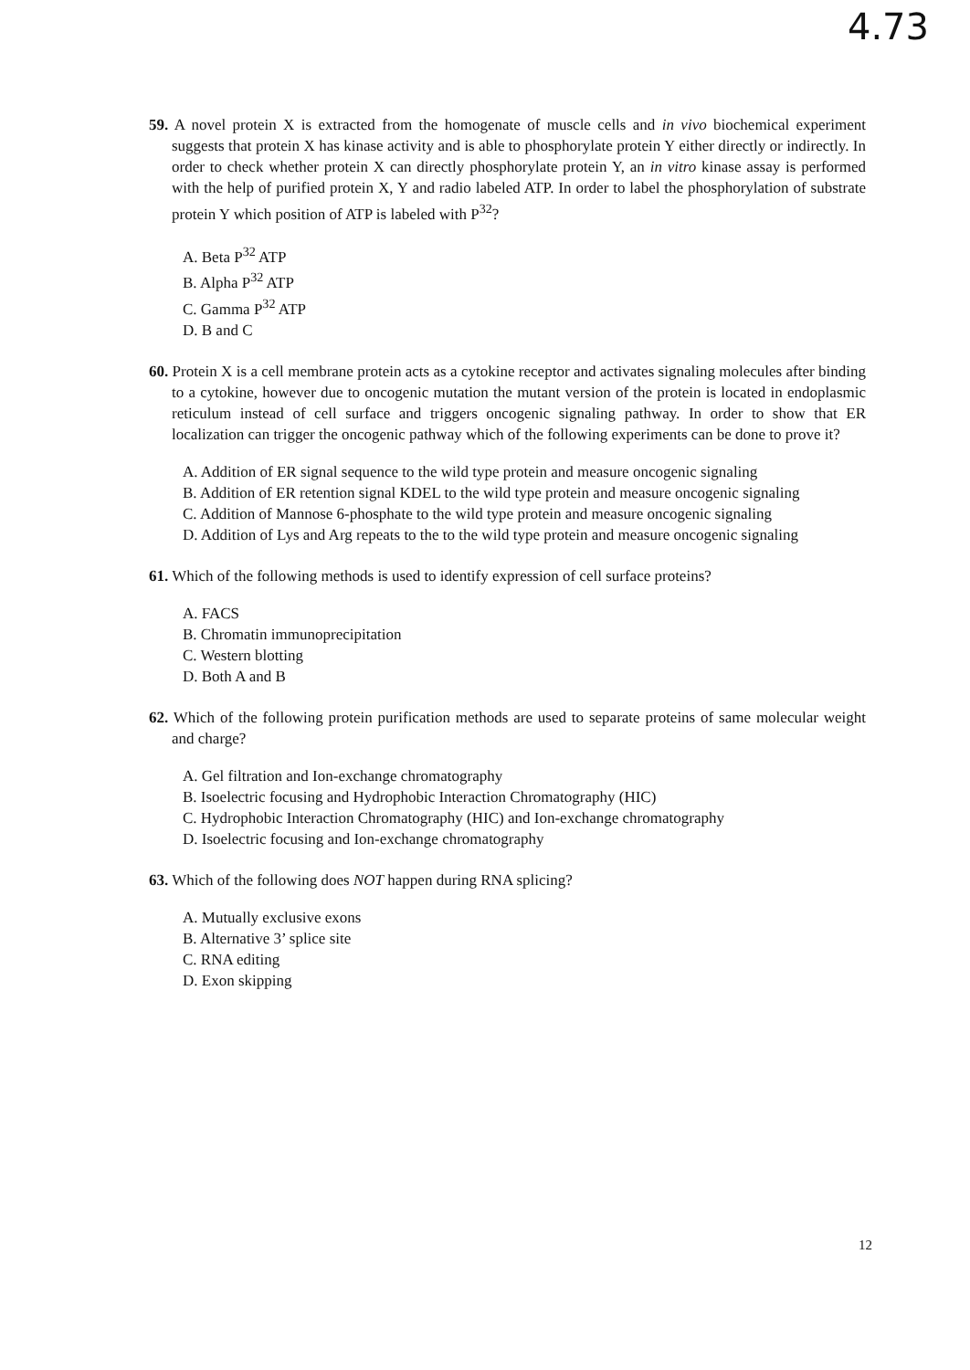4.73
59. A novel protein X is extracted from the homogenate of muscle cells and in vivo biochemical experiment suggests that protein X has kinase activity and is able to phosphorylate protein Y either directly or indirectly. In order to check whether protein X can directly phosphorylate protein Y, an in vitro kinase assay is performed with the help of purified protein X, Y and radio labeled ATP. In order to label the phosphorylation of substrate protein Y which position of ATP is labeled with P<sup>32</sup>?
A. Beta P<sup>32</sup> ATP
B. Alpha P<sup>32</sup> ATP
C. Gamma P<sup>32</sup> ATP
D. B and C
60. Protein X is a cell membrane protein acts as a cytokine receptor and activates signaling molecules after binding to a cytokine, however due to oncogenic mutation the mutant version of the protein is located in endoplasmic reticulum instead of cell surface and triggers oncogenic signaling pathway. In order to show that ER localization can trigger the oncogenic pathway which of the following experiments can be done to prove it?
A. Addition of ER signal sequence to the wild type protein and measure oncogenic signaling
B. Addition of ER retention signal KDEL to the wild type protein and measure oncogenic signaling
C. Addition of Mannose 6-phosphate to the wild type protein and measure oncogenic signaling
D. Addition of Lys and Arg repeats to the to the wild type protein and measure oncogenic signaling
61. Which of the following methods is used to identify expression of cell surface proteins?
A. FACS
B. Chromatin immunoprecipitation
C. Western blotting
D. Both A and B
62. Which of the following protein purification methods are used to separate proteins of same molecular weight and charge?
A. Gel filtration and Ion-exchange chromatography
B. Isoelectric focusing and Hydrophobic Interaction Chromatography (HIC)
C. Hydrophobic Interaction Chromatography (HIC) and Ion-exchange chromatography
D. Isoelectric focusing and Ion-exchange chromatography
63. Which of the following does NOT happen during RNA splicing?
A. Mutually exclusive exons
B. Alternative 3’ splice site
C. RNA editing
D. Exon skipping
12